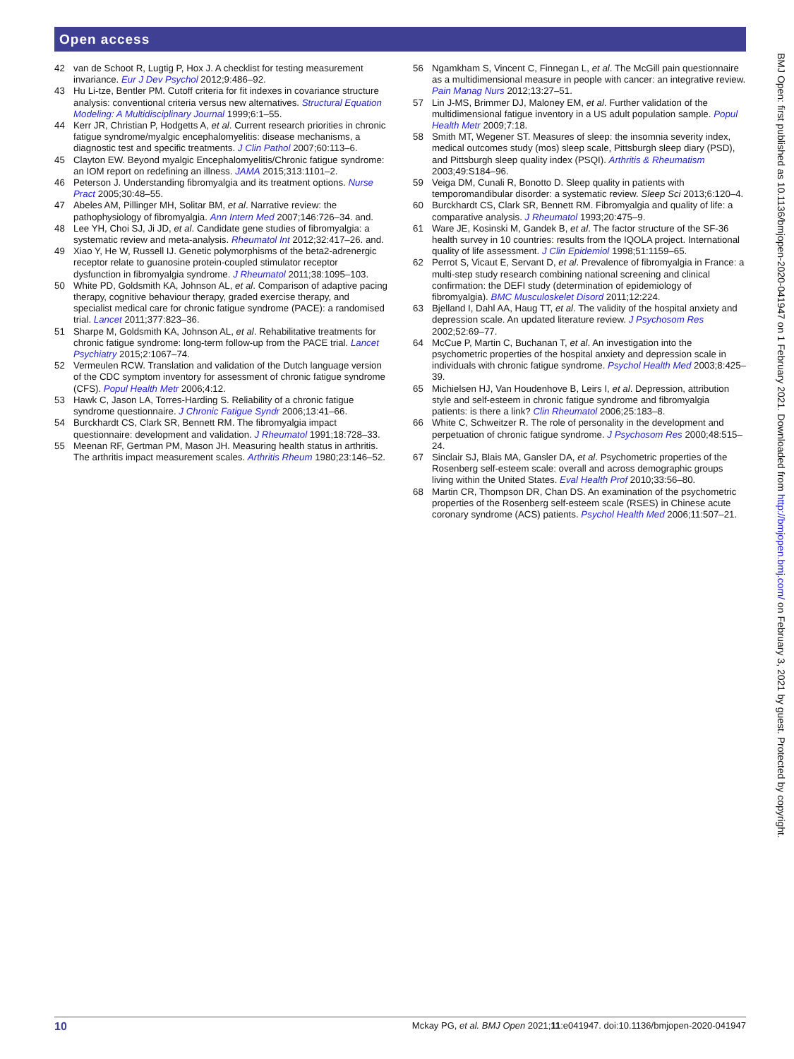Open access
42 van de Schoot R, Lugtig P, Hox J. A checklist for testing measurement invariance. Eur J Dev Psychol 2012;9:486–92.
43 Hu Li-tze, Bentler PM. Cutoff criteria for fit indexes in covariance structure analysis: conventional criteria versus new alternatives. Structural Equation Modeling: A Multidisciplinary Journal 1999;6:1–55.
44 Kerr JR, Christian P, Hodgetts A, et al. Current research priorities in chronic fatigue syndrome/myalgic encephalomyelitis: disease mechanisms, a diagnostic test and specific treatments. J Clin Pathol 2007;60:113–6.
45 Clayton EW. Beyond myalgic Encephalomyelitis/Chronic fatigue syndrome: an IOM report on redefining an illness. JAMA 2015;313:1101–2.
46 Peterson J. Understanding fibromyalgia and its treatment options. Nurse Pract 2005;30:48–55.
47 Abeles AM, Pillinger MH, Solitar BM, et al. Narrative review: the pathophysiology of fibromyalgia. Ann Intern Med 2007;146:726–34. and.
48 Lee YH, Choi SJ, Ji JD, et al. Candidate gene studies of fibromyalgia: a systematic review and meta-analysis. Rheumatol Int 2012;32:417–26. and.
49 Xiao Y, He W, Russell IJ. Genetic polymorphisms of the beta2-adrenergic receptor relate to guanosine protein-coupled stimulator receptor dysfunction in fibromyalgia syndrome. J Rheumatol 2011;38:1095–103.
50 White PD, Goldsmith KA, Johnson AL, et al. Comparison of adaptive pacing therapy, cognitive behaviour therapy, graded exercise therapy, and specialist medical care for chronic fatigue syndrome (PACE): a randomised trial. Lancet 2011;377:823–36.
51 Sharpe M, Goldsmith KA, Johnson AL, et al. Rehabilitative treatments for chronic fatigue syndrome: long-term follow-up from the PACE trial. Lancet Psychiatry 2015;2:1067–74.
52 Vermeulen RCW. Translation and validation of the Dutch language version of the CDC symptom inventory for assessment of chronic fatigue syndrome (CFS). Popul Health Metr 2006;4:12.
53 Hawk C, Jason LA, Torres-Harding S. Reliability of a chronic fatigue syndrome questionnaire. J Chronic Fatigue Syndr 2006;13:41–66.
54 Burckhardt CS, Clark SR, Bennett RM. The fibromyalgia impact questionnaire: development and validation. J Rheumatol 1991;18:728–33.
55 Meenan RF, Gertman PM, Mason JH. Measuring health status in arthritis. The arthritis impact measurement scales. Arthritis Rheum 1980;23:146–52.
56 Ngamkham S, Vincent C, Finnegan L, et al. The McGill pain questionnaire as a multidimensional measure in people with cancer: an integrative review. Pain Manag Nurs 2012;13:27–51.
57 Lin J-MS, Brimmer DJ, Maloney EM, et al. Further validation of the multidimensional fatigue inventory in a US adult population sample. Popul Health Metr 2009;7:18.
58 Smith MT, Wegener ST. Measures of sleep: the insomnia severity index, medical outcomes study (mos) sleep scale, Pittsburgh sleep diary (PSD), and Pittsburgh sleep quality index (PSQI). Arthritis & Rheumatism 2003;49:S184–96.
59 Veiga DM, Cunali R, Bonotto D. Sleep quality in patients with temporomandibular disorder: a systematic review. Sleep Sci 2013;6:120–4.
60 Burckhardt CS, Clark SR, Bennett RM. Fibromyalgia and quality of life: a comparative analysis. J Rheumatol 1993;20:475–9.
61 Ware JE, Kosinski M, Gandek B, et al. The factor structure of the SF-36 health survey in 10 countries: results from the IQOLA project. International quality of life assessment. J Clin Epidemiol 1998;51:1159–65.
62 Perrot S, Vicaut E, Servant D, et al. Prevalence of fibromyalgia in France: a multi-step study research combining national screening and clinical confirmation: the DEFI study (determination of epidemiology of fibromyalgia). BMC Musculoskelet Disord 2011;12:224.
63 Bjelland I, Dahl AA, Haug TT, et al. The validity of the hospital anxiety and depression scale. An updated literature review. J Psychosom Res 2002;52:69–77.
64 McCue P, Martin C, Buchanan T, et al. An investigation into the psychometric properties of the hospital anxiety and depression scale in individuals with chronic fatigue syndrome. Psychol Health Med 2003;8:425–39.
65 Michielsen HJ, Van Houdenhove B, Leirs I, et al. Depression, attribution style and self-esteem in chronic fatigue syndrome and fibromyalgia patients: is there a link? Clin Rheumatol 2006;25:183–8.
66 White C, Schweitzer R. The role of personality in the development and perpetuation of chronic fatigue syndrome. J Psychosom Res 2000;48:515–24.
67 Sinclair SJ, Blais MA, Gansler DA, et al. Psychometric properties of the Rosenberg self-esteem scale: overall and across demographic groups living within the United States. Eval Health Prof 2010;33:56–80.
68 Martin CR, Thompson DR, Chan DS. An examination of the psychometric properties of the Rosenberg self-esteem scale (RSES) in Chinese acute coronary syndrome (ACS) patients. Psychol Health Med 2006;11:507–21.
10 Mckay PG, et al. BMJ Open 2021;11:e041947. doi:10.1136/bmjopen-2020-041947
BMJ Open: first published as 10.1136/bmjopen-2020-041947 on 1 February 2021. Downloaded from http://bmjopen.bmj.com/ on February 3, 2021 by guest. Protected by copyright.